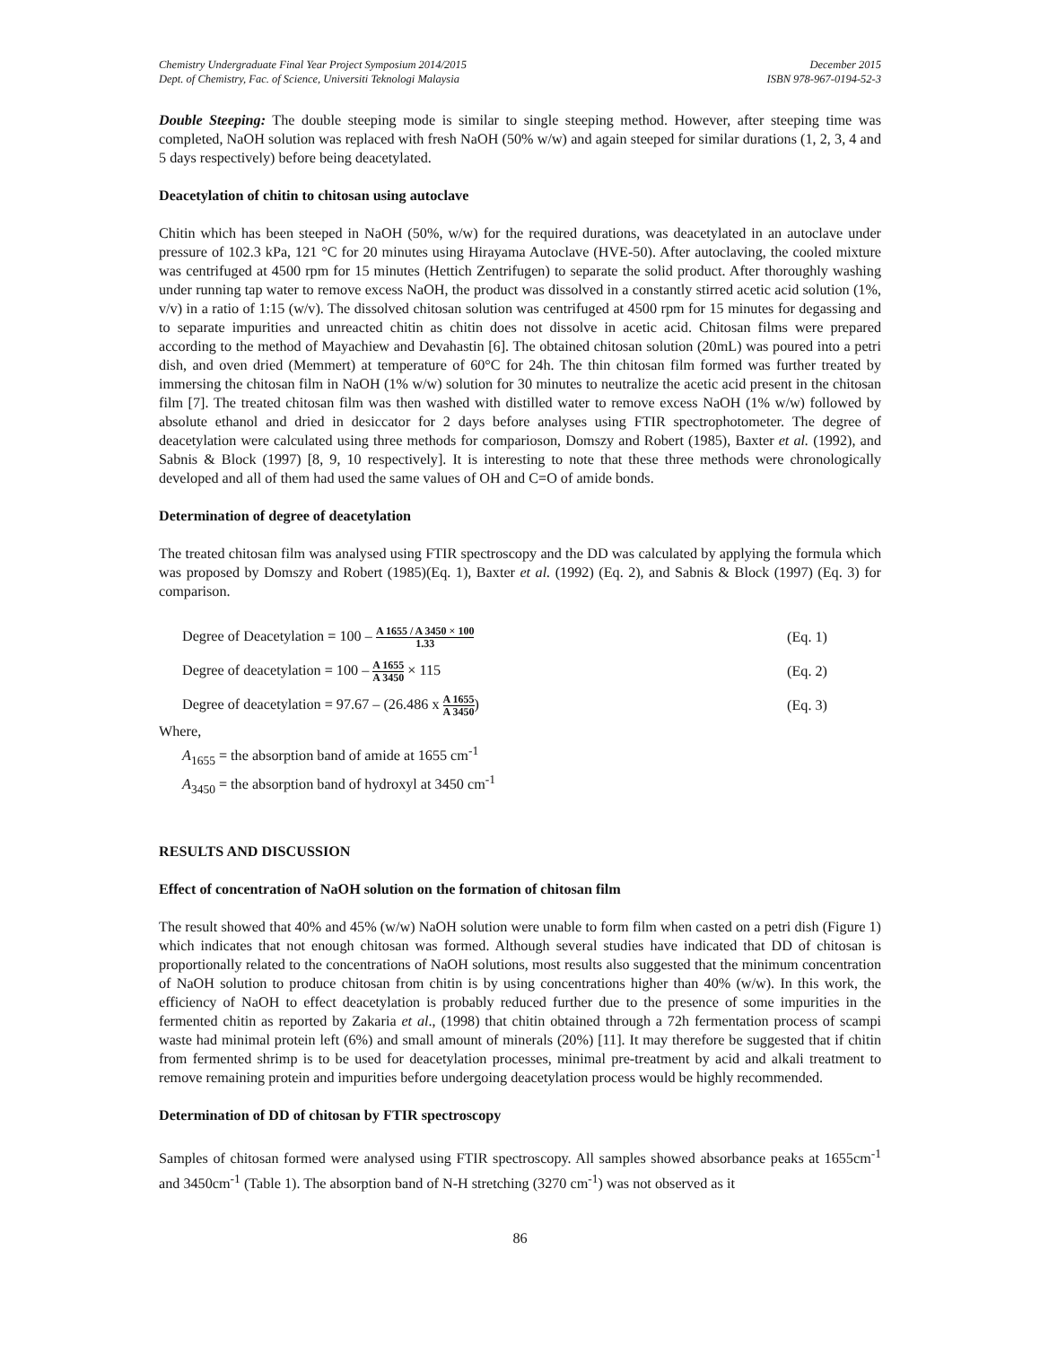Chemistry Undergraduate Final Year Project Symposium 2014/2015
Dept. of Chemistry, Fac. of Science, Universiti Teknologi Malaysia
December 2015
ISBN 978-967-0194-52-3
Double Steeping: The double steeping mode is similar to single steeping method. However, after steeping time was completed, NaOH solution was replaced with fresh NaOH (50% w/w) and again steeped for similar durations (1, 2, 3, 4 and 5 days respectively) before being deacetylated.
Deacetylation of chitin to chitosan using autoclave
Chitin which has been steeped in NaOH (50%, w/w) for the required durations, was deacetylated in an autoclave under pressure of 102.3 kPa, 121 °C for 20 minutes using Hirayama Autoclave (HVE-50). After autoclaving, the cooled mixture was centrifuged at 4500 rpm for 15 minutes (Hettich Zentrifugen) to separate the solid product. After thoroughly washing under running tap water to remove excess NaOH, the product was dissolved in a constantly stirred acetic acid solution (1%, v/v) in a ratio of 1:15 (w/v). The dissolved chitosan solution was centrifuged at 4500 rpm for 15 minutes for degassing and to separate impurities and unreacted chitin as chitin does not dissolve in acetic acid. Chitosan films were prepared according to the method of Mayachiew and Devahastin [6]. The obtained chitosan solution (20mL) was poured into a petri dish, and oven dried (Memmert) at temperature of 60°C for 24h. The thin chitosan film formed was further treated by immersing the chitosan film in NaOH (1% w/w) solution for 30 minutes to neutralize the acetic acid present in the chitosan film [7]. The treated chitosan film was then washed with distilled water to remove excess NaOH (1% w/w) followed by absolute ethanol and dried in desiccator for 2 days before analyses using FTIR spectrophotometer. The degree of deacetylation were calculated using three methods for comparioson, Domszy and Robert (1985), Baxter et al. (1992), and Sabnis & Block (1997) [8, 9, 10 respectively]. It is interesting to note that these three methods were chronologically developed and all of them had used the same values of OH and C=O of amide bonds.
Determination of degree of deacetylation
The treated chitosan film was analysed using FTIR spectroscopy and the DD was calculated by applying the formula which was proposed by Domszy and Robert (1985)(Eq. 1), Baxter et al. (1992) (Eq. 2), and Sabnis & Block (1997) (Eq. 3) for comparison.
Degree of Deacetylation = 100 – A 1655 / A 3450 × 100 1.33
(Eq. 1)
Degree of deacetylation = 100 – A 1655 A 3450 × 115
(Eq. 2)
Degree of deacetylation = 97.67 – (26.486 x A 1655 A 3450)
(Eq. 3)
Where,
A<sub>1655</sub> = the absorption band of amide at 1655 cm<sup>-1</sup>
A<sub>3450</sub> = the absorption band of hydroxyl at 3450 cm<sup>-1</sup>
RESULTS AND DISCUSSION
Effect of concentration of NaOH solution on the formation of chitosan film
The result showed that 40% and 45% (w/w) NaOH solution were unable to form film when casted on a petri dish (Figure 1) which indicates that not enough chitosan was formed. Although several studies have indicated that DD of chitosan is proportionally related to the concentrations of NaOH solutions, most results also suggested that the minimum concentration of NaOH solution to produce chitosan from chitin is by using concentrations higher than 40% (w/w). In this work, the efficiency of NaOH to effect deacetylation is probably reduced further due to the presence of some impurities in the fermented chitin as reported by Zakaria et al., (1998) that chitin obtained through a 72h fermentation process of scampi waste had minimal protein left (6%) and small amount of minerals (20%) [11]. It may therefore be suggested that if chitin from fermented shrimp is to be used for deacetylation processes, minimal pre-treatment by acid and alkali treatment to remove remaining protein and impurities before undergoing deacetylation process would be highly recommended.
Determination of DD of chitosan by FTIR spectroscopy
Samples of chitosan formed were analysed using FTIR spectroscopy. All samples showed absorbance peaks at 1655cm<sup>-1</sup> and 3450cm<sup>-1</sup> (Table 1). The absorption band of N-H stretching (3270 cm<sup>-1</sup>) was not observed as it
86